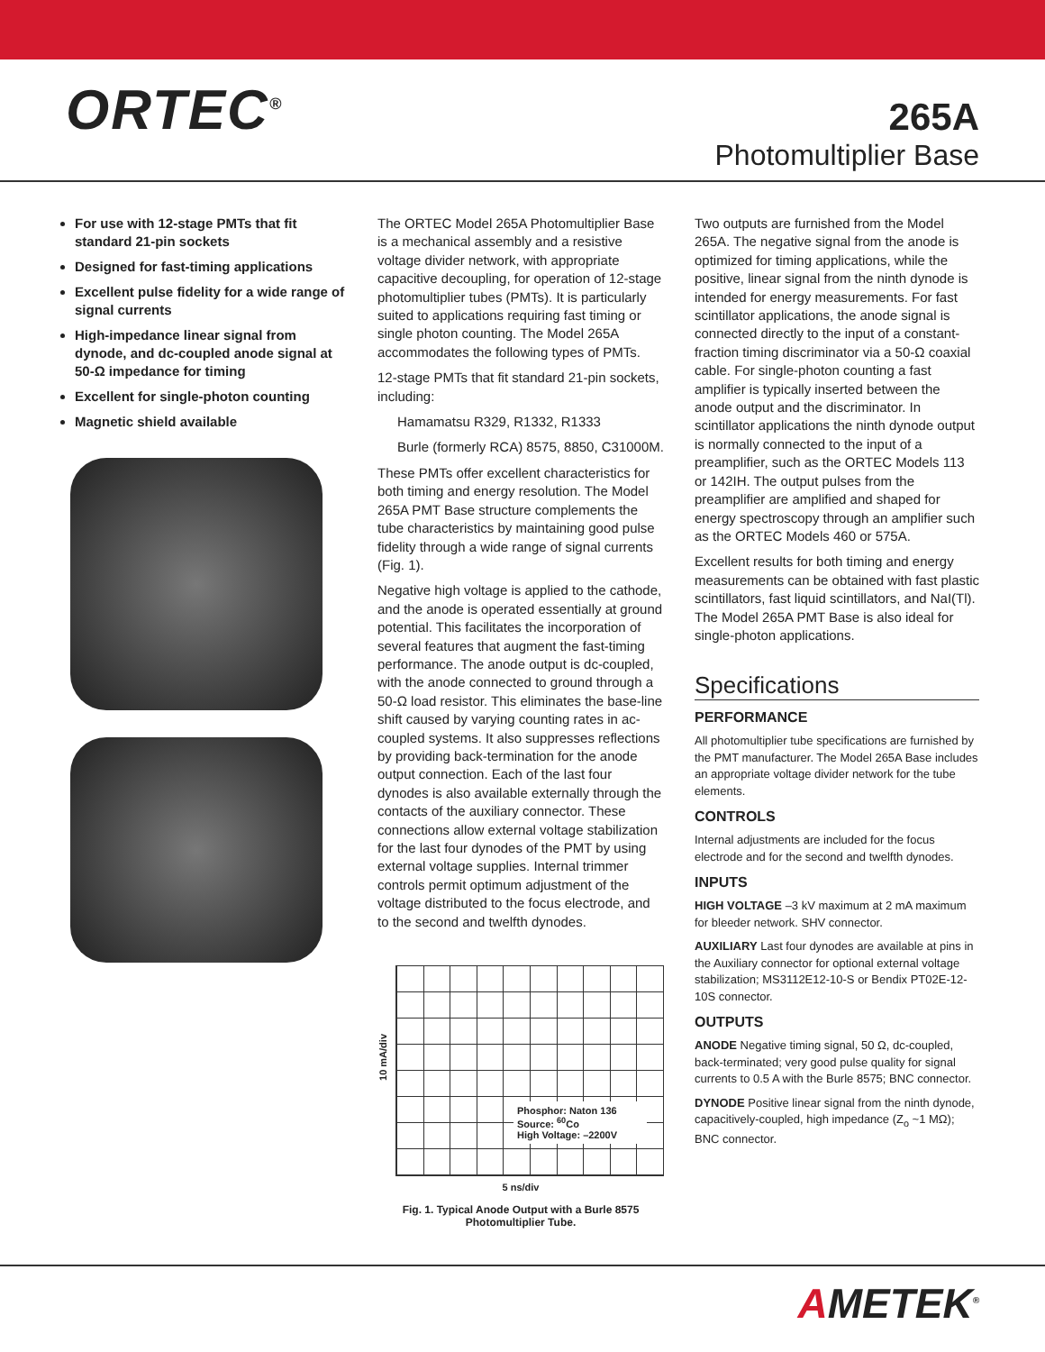ORTEC<sup>®</sup>
265A
Photomultiplier Base
For use with 12-stage PMTs that fit standard 21-pin sockets
Designed for fast-timing applications
Excellent pulse fidelity for a wide range of signal currents
High-impedance linear signal from dynode, and dc-coupled anode signal at 50-Ω impedance for timing
Excellent for single-photon counting
Magnetic shield available
The ORTEC Model 265A Photomultiplier Base is a mechanical assembly and a resistive voltage divider network, with appropriate capacitive decoupling, for operation of 12-stage photomultiplier tubes (PMTs). It is particularly suited to applications requiring fast timing or single photon counting. The Model 265A accommodates the following types of PMTs.
12-stage PMTs that fit standard 21-pin sockets, including:
Hamamatsu R329, R1332, R1333
Burle (formerly RCA) 8575, 8850, C31000M.
These PMTs offer excellent characteristics for both timing and energy resolution. The Model 265A PMT Base structure complements the tube characteristics by maintaining good pulse fidelity through a wide range of signal currents (Fig. 1).
Negative high voltage is applied to the cathode, and the anode is operated essentially at ground potential. This facilitates the incorporation of several features that augment the fast-timing performance. The anode output is dc-coupled, with the anode connected to ground through a 50-Ω load resistor. This eliminates the base-line shift caused by varying counting rates in ac-coupled systems. It also suppresses reflections by providing back-termination for the anode output connection. Each of the last four dynodes is also available externally through the contacts of the auxiliary connector. These connections allow external voltage stabilization for the last four dynodes of the PMT by using external voltage supplies. Internal trimmer controls permit optimum adjustment of the voltage distributed to the focus electrode, and to the second and twelfth dynodes.
10 mA/div
Phosphor: Naton 136
Source: <sup>60</sup>Co
High Voltage: –2200V
5 ns/div
Fig. 1. Typical Anode Output with a Burle 8575
Photomultiplier Tube.
Two outputs are furnished from the Model 265A. The negative signal from the anode is optimized for timing applications, while the positive, linear signal from the ninth dynode is intended for energy measurements. For fast scintillator applications, the anode signal is connected directly to the input of a constant-fraction timing discriminator via a 50-Ω coaxial cable. For single-photon counting a fast amplifier is typically inserted between the anode output and the discriminator. In scintillator applications the ninth dynode output is normally connected to the input of a preamplifier, such as the ORTEC Models 113 or 142IH. The output pulses from the preamplifier are amplified and shaped for energy spectroscopy through an amplifier such as the ORTEC Models 460 or 575A.
Excellent results for both timing and energy measurements can be obtained with fast plastic scintillators, fast liquid scintillators, and NaI(Tl). The Model 265A PMT Base is also ideal for single-photon applications.
Specifications
PERFORMANCE
All photomultiplier tube specifications are furnished by the PMT manufacturer. The Model 265A Base includes an appropriate voltage divider network for the tube elements.
CONTROLS
Internal adjustments are included for the focus electrode and for the second and twelfth dynodes.
INPUTS
HIGH VOLTAGE –3 kV maximum at 2 mA maximum for bleeder network. SHV connector.
AUXILIARY Last four dynodes are available at pins in the Auxiliary connector for optional external voltage stabilization; MS3112E12-10-S or Bendix PT02E-12-10S connector.
OUTPUTS
ANODE Negative timing signal, 50 Ω, dc-coupled, back-terminated; very good pulse quality for signal currents to 0.5 A with the Burle 8575; BNC connector.
DYNODE Positive linear signal from the ninth dynode, capacitively-coupled, high impedance (Z<sub>o</sub> ~1 MΩ); BNC connector.
AMETEK<sup>®</sup>